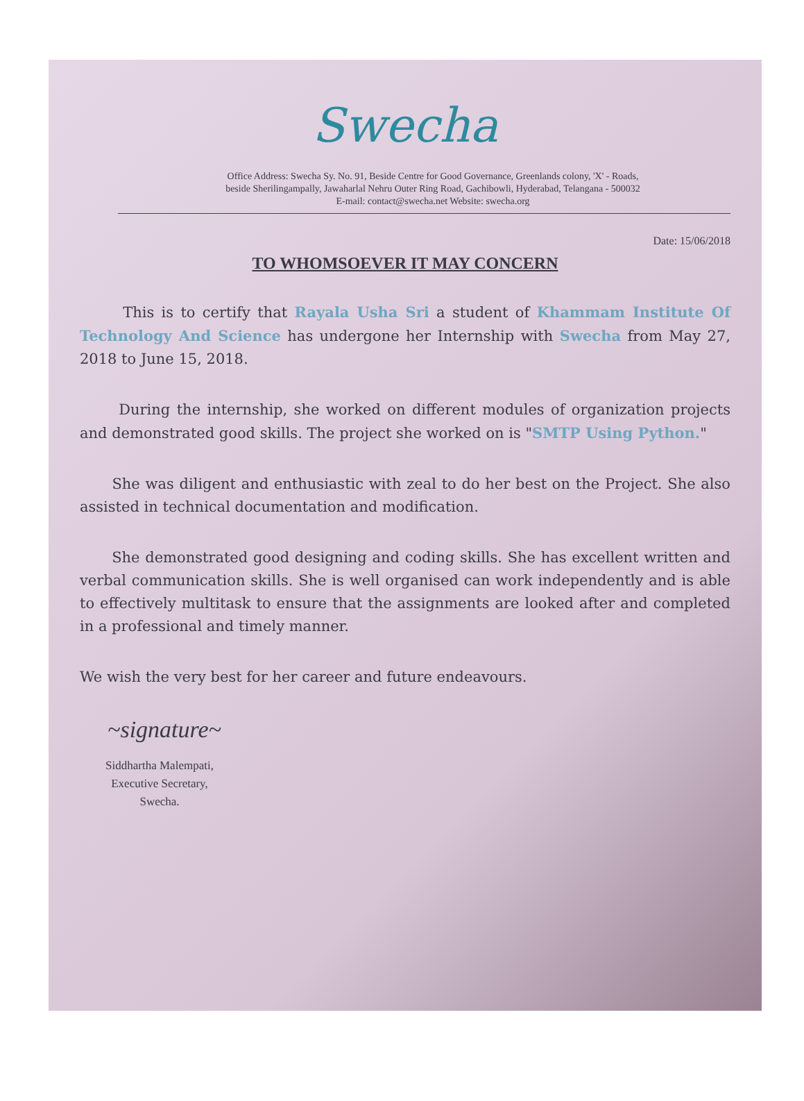Swecha
Office Address: Swecha Sy. No. 91, Beside Centre for Good Governance, Greenlands colony, 'X' - Roads,
beside Sherilingampally, Jawaharlal Nehru Outer Ring Road, Gachibowli, Hyderabad, Telangana - 500032
E-mail: contact@swecha.net Website: swecha.org
Date: 15/06/2018
TO WHOMSOEVER IT MAY CONCERN
This is to certify that Rayala Usha Sri a student of Khammam Institute Of Technology And Science has undergone her Internship with Swecha from May 27, 2018 to June 15, 2018.
During the internship, she worked on different modules of organization projects and demonstrated good skills. The project she worked on is "SMTP Using Python."
She was diligent and enthusiastic with zeal to do her best on the Project. She also assisted in technical documentation and modification.
She demonstrated good designing and coding skills. She has excellent written and verbal communication skills. She is well organised can work independently and is able to effectively multitask to ensure that the assignments are looked after and completed in a professional and timely manner.
We wish the very best for her career and future endeavours.
~signature~
Siddhartha Malempati,
Executive Secretary,
Swecha.